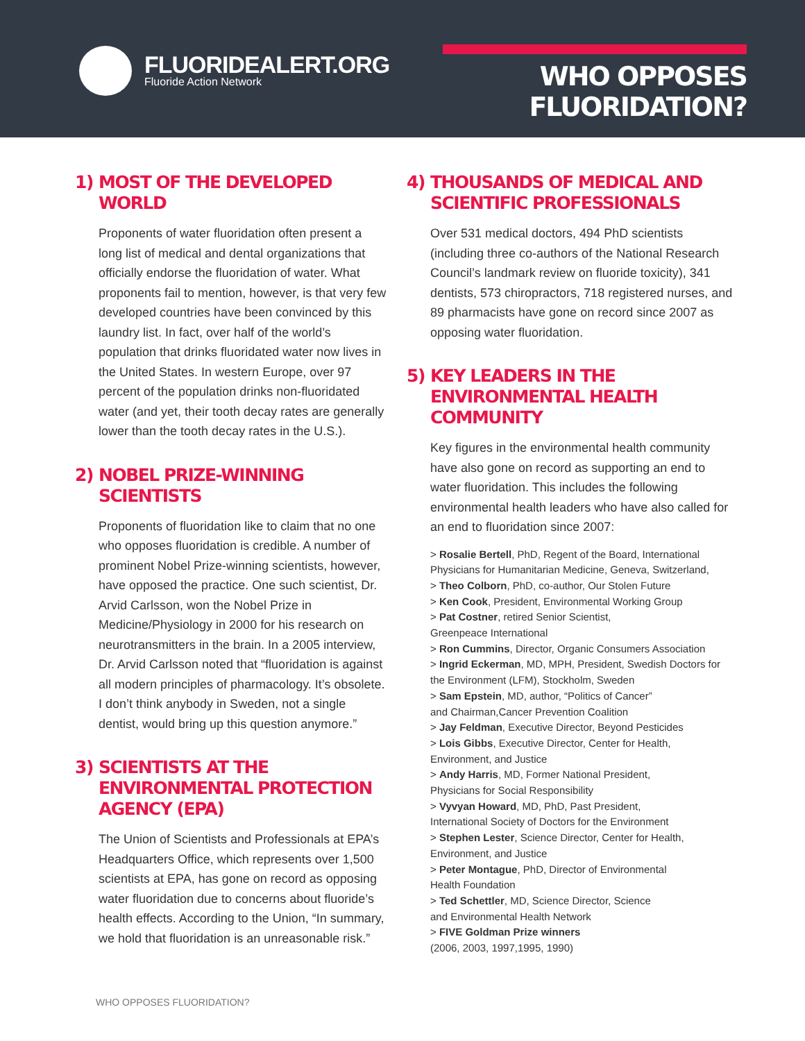FLUORIDEALERT.ORG
Fluoride Action Network
WHO OPPOSES FLUORIDATION?
1) MOST OF THE DEVELOPED WORLD
Proponents of water fluoridation often present a long list of medical and dental organizations that officially endorse the fluoridation of water. What proponents fail to mention, however, is that very few developed countries have been convinced by this laundry list. In fact, over half of the world’s population that drinks fluoridated water now lives in the United States. In western Europe, over 97 percent of the population drinks non-fluoridated water (and yet, their tooth decay rates are generally lower than the tooth decay rates in the U.S.).
2) NOBEL PRIZE-WINNING SCIENTISTS
Proponents of fluoridation like to claim that no one who opposes fluoridation is credible. A number of prominent Nobel Prize-winning scientists, however, have opposed the practice. One such scientist, Dr. Arvid Carlsson, won the Nobel Prize in Medicine/Physiology in 2000 for his research on neurotransmitters in the brain. In a 2005 interview, Dr. Arvid Carlsson noted that “fluoridation is against all modern principles of pharmacology. It’s obsolete. I don’t think anybody in Sweden, not a single dentist, would bring up this question anymore.”
3) SCIENTISTS AT THE ENVIRONMENTAL PROTECTION AGENCY (EPA)
The Union of Scientists and Professionals at EPA’s Headquarters Office, which represents over 1,500 scientists at EPA, has gone on record as opposing water fluoridation due to concerns about fluoride’s health effects. According to the Union, “In summary, we hold that fluoridation is an unreasonable risk.”
4) THOUSANDS OF MEDICAL AND SCIENTIFIC PROFESSIONALS
Over 531 medical doctors, 494 PhD scientists (including three co-authors of the National Research Council’s landmark review on fluoride toxicity), 341 dentists, 573 chiropractors, 718 registered nurses, and 89 pharmacists have gone on record since 2007 as opposing water fluoridation.
5) KEY LEADERS IN THE ENVIRONMENTAL HEALTH COMMUNITY
Key figures in the environmental health community have also gone on record as supporting an end to water fluoridation. This includes the following environmental health leaders who have also called for an end to fluoridation since 2007:
> Rosalie Bertell, PhD, Regent of the Board, International Physicians for Humanitarian Medicine, Geneva, Switzerland,
> Theo Colborn, PhD, co-author, Our Stolen Future
> Ken Cook, President, Environmental Working Group
> Pat Costner, retired Senior Scientist,
Greenpeace International
> Ron Cummins, Director, Organic Consumers Association
> Ingrid Eckerman, MD, MPH, President, Swedish Doctors for the Environment (LFM), Stockholm, Sweden
> Sam Epstein, MD, author, “Politics of Cancer”
and Chairman,Cancer Prevention Coalition
> Jay Feldman, Executive Director, Beyond Pesticides
> Lois Gibbs, Executive Director, Center for Health,
Environment, and Justice
> Andy Harris, MD, Former National President,
Physicians for Social Responsibility
> Vyvyan Howard, MD, PhD, Past President,
International Society of Doctors for the Environment
> Stephen Lester, Science Director, Center for Health,
Environment, and Justice
> Peter Montague, PhD, Director of Environmental
Health Foundation
> Ted Schettler, MD, Science Director, Science
and Environmental Health Network
> FIVE Goldman Prize winners
(2006, 2003, 1997,1995, 1990)
WHO OPPOSES FLUORIDATION?